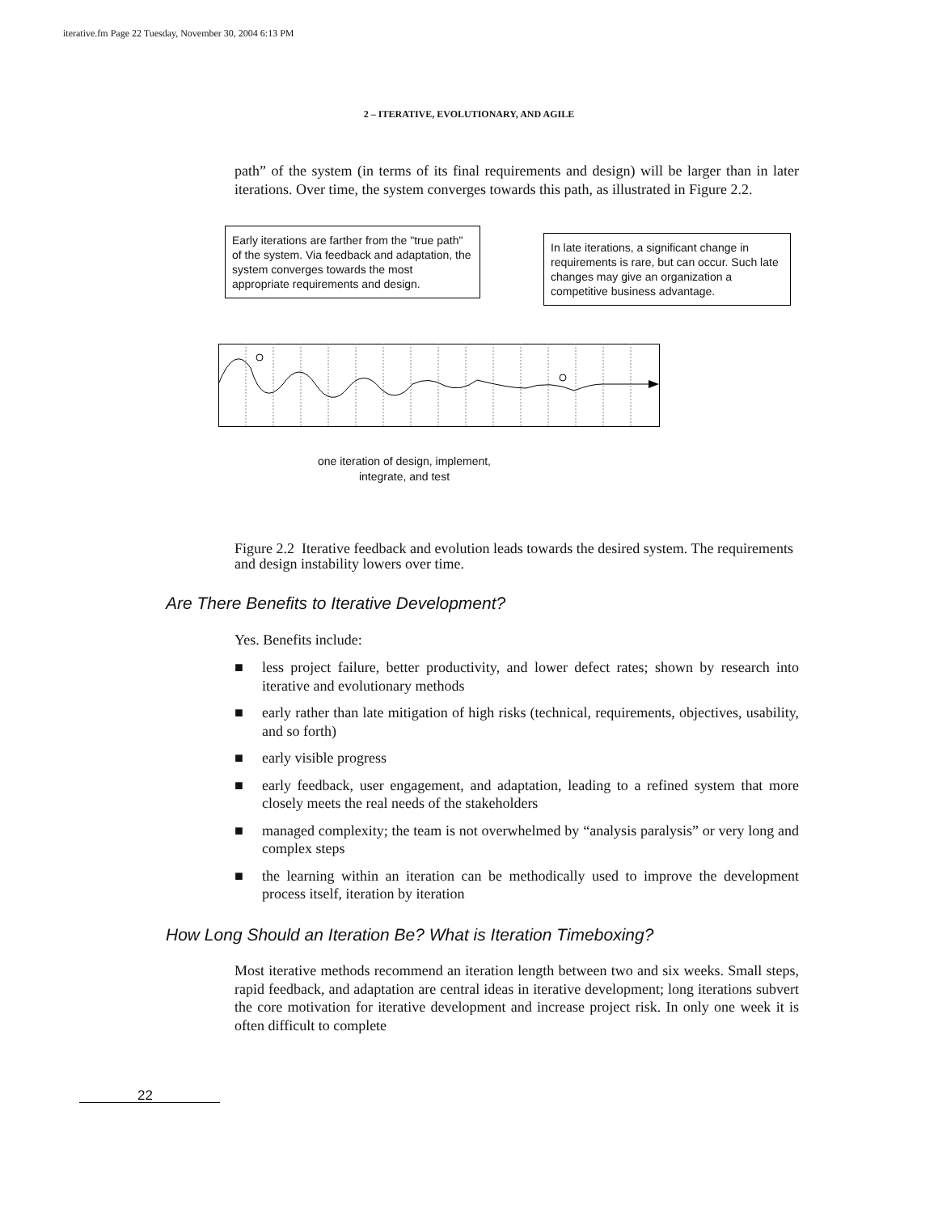iterative.fm Page 22 Tuesday, November 30, 2004 6:13 PM
2 – ITERATIVE, EVOLUTIONARY, AND AGILE
path” of the system (in terms of its final requirements and design) will be larger than in later iterations. Over time, the system converges towards this path, as illustrated in Figure 2.2.
Early iterations are farther from the "true path" of the system. Via feedback and adaptation, the system converges towards the most appropriate requirements and design.
In late iterations, a significant change in requirements is rare, but can occur. Such late changes may give an organization a competitive business advantage.
one iteration of design, implement, integrate, and test
Figure 2.2 Iterative feedback and evolution leads towards the desired system. The requirements and design instability lowers over time.
Are There Benefits to Iterative Development?
Yes. Benefits include:
■ less project failure, better productivity, and lower defect rates; shown by research into iterative and evolutionary methods
■ early rather than late mitigation of high risks (technical, requirements, objectives, usability, and so forth)
■ early visible progress
■ early feedback, user engagement, and adaptation, leading to a refined system that more closely meets the real needs of the stakeholders
■ managed complexity; the team is not overwhelmed by “analysis paralysis” or very long and complex steps
■ the learning within an iteration can be methodically used to improve the development process itself, iteration by iteration
How Long Should an Iteration Be? What is Iteration Timeboxing?
Most iterative methods recommend an iteration length between two and six weeks. Small steps, rapid feedback, and adaptation are central ideas in iterative development; long iterations subvert the core motivation for iterative development and increase project risk. In only one week it is often difficult to complete
22